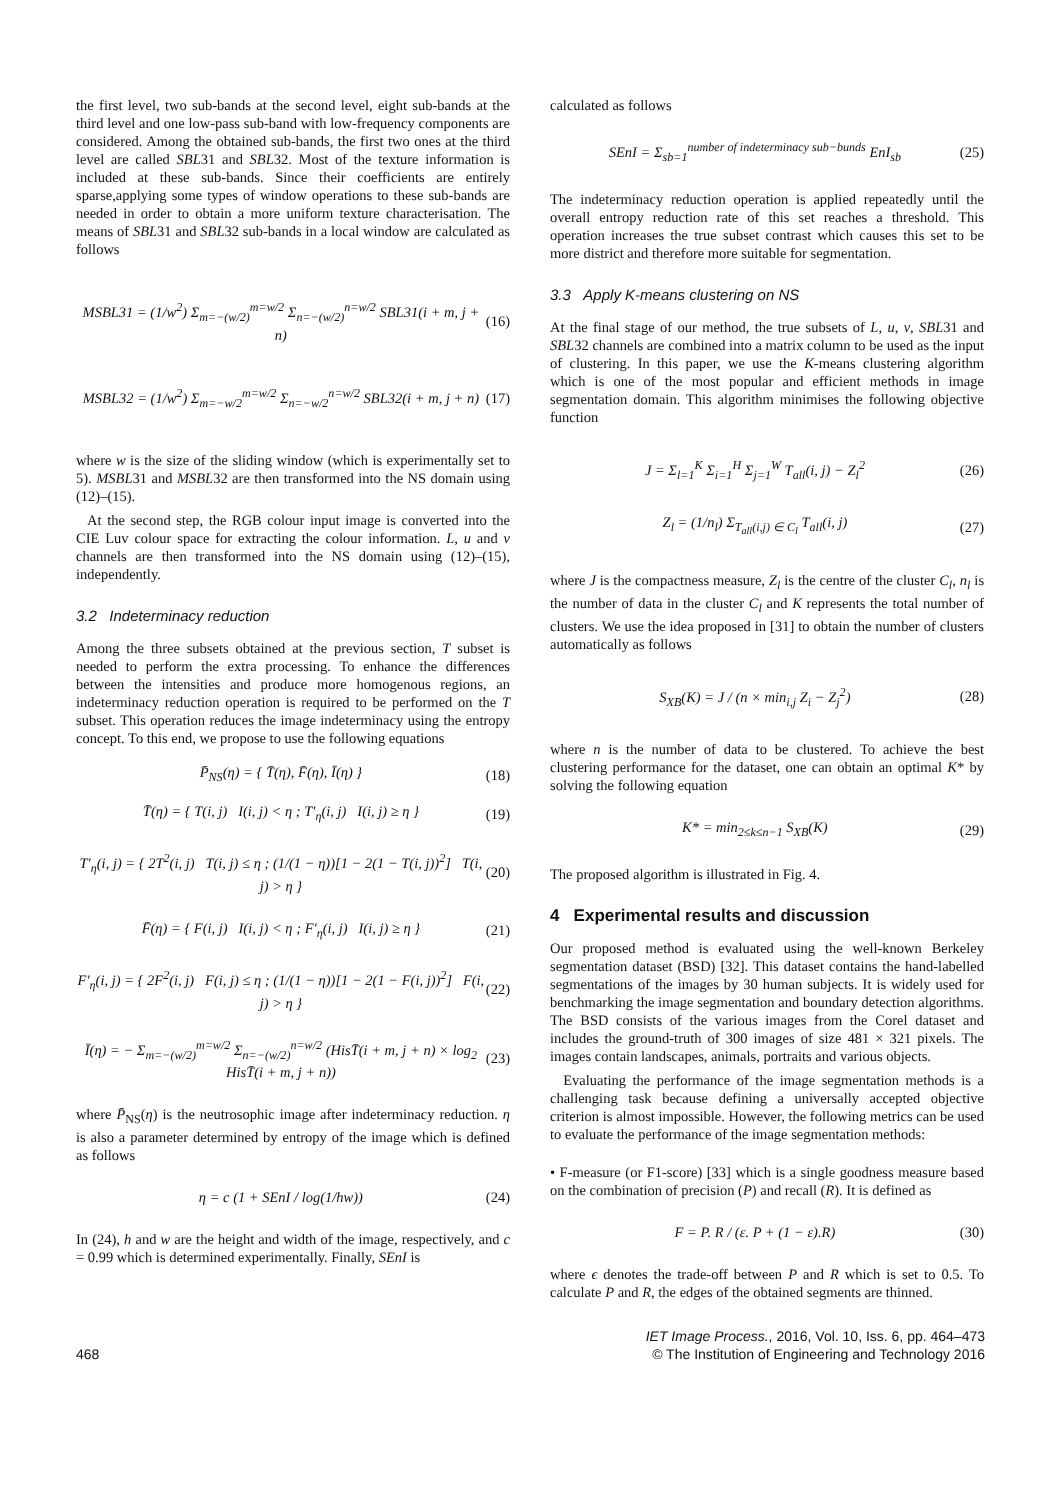the first level, two sub-bands at the second level, eight sub-bands at the third level and one low-pass sub-band with low-frequency components are considered. Among the obtained sub-bands, the first two ones at the third level are called SBL31 and SBL32. Most of the texture information is included at these sub-bands. Since their coefficients are entirely sparse,applying some types of window operations to these sub-bands are needed in order to obtain a more uniform texture characterisation. The means of SBL31 and SBL32 sub-bands in a local window are calculated as follows
MSBL31 = (1/w<sup>2</sup>) Σ<sub>m=−(w/2)</sub><sup>m=w/2</sup> Σ<sub>n=−(w/2)</sub><sup>n=w/2</sup> SBL31(i + m, j + n) (16)
MSBL32 = (1/w<sup>2</sup>) Σ<sub>m=−w/2</sub><sup>m=w/2</sup> Σ<sub>n=−w/2</sub><sup>n=w/2</sup> SBL32(i + m, j + n) (17)
where w is the size of the sliding window (which is experimentally set to 5). MSBL31 and MSBL32 are then transformed into the NS domain using (12)–(15).
At the second step, the RGB colour input image is converted into the CIE Luv colour space for extracting the colour information. L, u and v channels are then transformed into the NS domain using (12)–(15), independently.
3.2 Indeterminacy reduction
Among the three subsets obtained at the previous section, T subset is needed to perform the extra processing. To enhance the differences between the intensities and produce more homogenous regions, an indeterminacy reduction operation is required to be performed on the T subset. This operation reduces the image indeterminacy using the entropy concept. To this end, we propose to use the following equations
P̄<sub>NS</sub>(η) = { T̄(η), F̄(η), Ī(η) } (18)
T̄(η) = { T(i, j) I(i, j) < η ; T′<sub>η</sub>(i, j) I(i, j) ≥ η } (19)
T′<sub>η</sub>(i, j) = { 2T<sup>2</sup>(i, j) T(i, j) ≤ η ; (1/(1 − η))[1 − 2(1 − T(i, j))<sup>2</sup>] T(i, j) > η } (20)
F̄(η) = { F(i, j) I(i, j) < η ; F′<sub>η</sub>(i, j) I(i, j) ≥ η } (21)
F′<sub>η</sub>(i, j) = { 2F<sup>2</sup>(i, j) F(i, j) ≤ η ; (1/(1 − η))[1 − 2(1 − F(i, j))<sup>2</sup>] F(i, j) > η } (22)
Ī(η) = − Σ<sub>m=−(w/2)</sub><sup>m=w/2</sup> Σ<sub>n=−(w/2)</sub><sup>n=w/2</sup> (HisT̄(i + m, j + n) × log<sub>2</sub> HisT̄(i + m, j + n)) (23)
where P̄<sub>NS</sub>(η) is the neutrosophic image after indeterminacy reduction. η is also a parameter determined by entropy of the image which is defined as follows
η = c (1 + SEnI / log(1/hw)) (24)
In (24), h and w are the height and width of the image, respectively, and c = 0.99 which is determined experimentally. Finally, SEnI is
calculated as follows
SEnI = Σ<sub>sb=1</sub><sup>number of indeterminacy sub−bunds</sup> EnI<sub>sb</sub> (25)
The indeterminacy reduction operation is applied repeatedly until the overall entropy reduction rate of this set reaches a threshold. This operation increases the true subset contrast which causes this set to be more district and therefore more suitable for segmentation.
3.3 Apply K-means clustering on NS
At the final stage of our method, the true subsets of L, u, v, SBL31 and SBL32 channels are combined into a matrix column to be used as the input of clustering. In this paper, we use the K-means clustering algorithm which is one of the most popular and efficient methods in image segmentation domain. This algorithm minimises the following objective function
J = Σ<sub>l=1</sub><sup>K</sup> Σ<sub>i=1</sub><sup>H</sup> Σ<sub>j=1</sub><sup>W</sup> T<sub>all</sub>(i, j) − Z<sub>l</sub><sup>2</sup> (26)
Z<sub>l</sub> = (1/n<sub>l</sub>) Σ<sub>T<sub>all</sub>(i,j) ∈ C<sub>l</sub></sub> T<sub>all</sub>(i, j) (27)
where J is the compactness measure, Z<sub>l</sub> is the centre of the cluster C<sub>l</sub>, n<sub>l</sub> is the number of data in the cluster C<sub>l</sub> and K represents the total number of clusters. We use the idea proposed in [31] to obtain the number of clusters automatically as follows
S<sub>XB</sub>(K) = J / (n × min<sub>i,j</sub> Z<sub>i</sub> − Z<sub>j</sub><sup>2</sup>) (28)
where n is the number of data to be clustered. To achieve the best clustering performance for the dataset, one can obtain an optimal K* by solving the following equation
K* = min<sub>2≤k≤n−1</sub> S<sub>XB</sub>(K) (29)
The proposed algorithm is illustrated in Fig. 4.
4 Experimental results and discussion
Our proposed method is evaluated using the well-known Berkeley segmentation dataset (BSD) [32]. This dataset contains the hand-labelled segmentations of the images by 30 human subjects. It is widely used for benchmarking the image segmentation and boundary detection algorithms. The BSD consists of the various images from the Corel dataset and includes the ground-truth of 300 images of size 481 × 321 pixels. The images contain landscapes, animals, portraits and various objects.
Evaluating the performance of the image segmentation methods is a challenging task because defining a universally accepted objective criterion is almost impossible. However, the following metrics can be used to evaluate the performance of the image segmentation methods:
• F-measure (or F1-score) [33] which is a single goodness measure based on the combination of precision (P) and recall (R). It is defined as
F = P. R / (ε. P + (1 − ε).R) (30)
where ϵ denotes the trade-off between P and R which is set to 0.5. To calculate P and R, the edges of the obtained segments are thinned.
468 IET Image Process., 2016, Vol. 10, Iss. 6, pp. 464–473
© The Institution of Engineering and Technology 2016